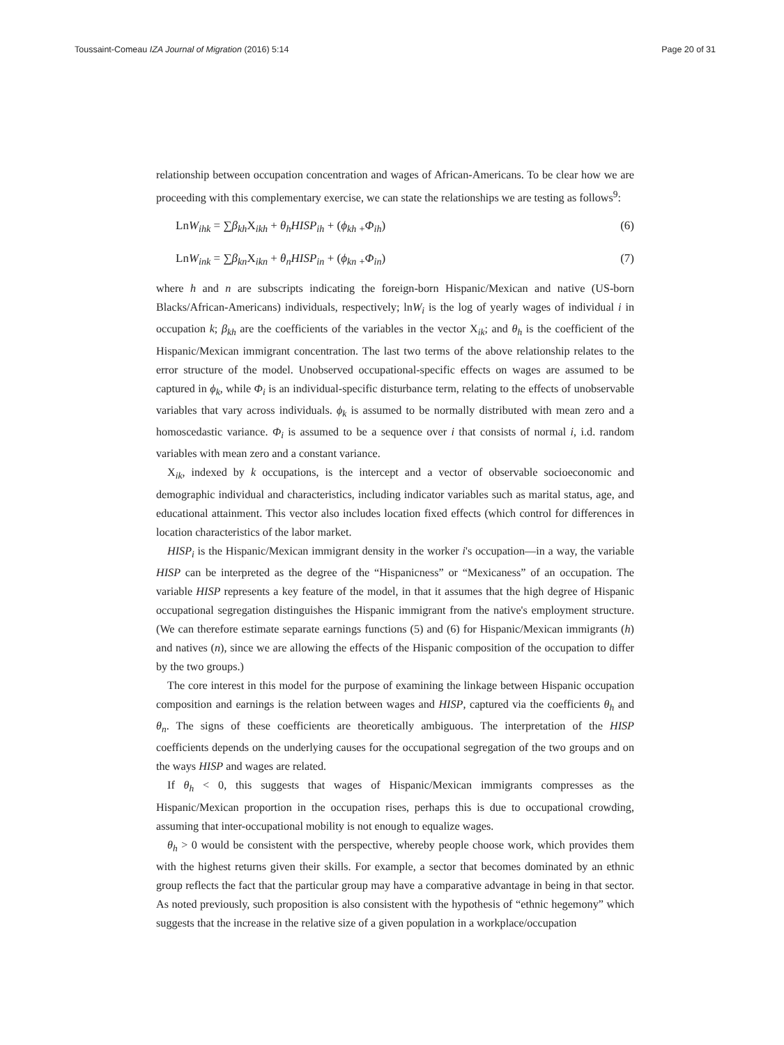Toussaint-Comeau IZA Journal of Migration (2016) 5:14 Page 20 of 31
relationship between occupation concentration and wages of African-Americans. To be clear how we are proceeding with this complementary exercise, we can state the relationships we are testing as follows<sup>9</sup>:
LnW<sub>ihk</sub> = ∑β<sub>kh</sub> X<sub>ikh</sub> + θ<sub>h</sub>HISP<sub>ih</sub> + (ϕ<sub>kh</sub> <sub>+</sub>Φ<sub>ih</sub>) (6)
LnW<sub>ink</sub> = ∑β<sub>kn</sub> X<sub>ikn</sub> + θ<sub>n</sub>HISP<sub>in</sub> + (ϕ<sub>kn</sub> <sub>+</sub>Φ<sub>in</sub>) (7)
where h and n are subscripts indicating the foreign-born Hispanic/Mexican and native (US-born Blacks/African-Americans) individuals, respectively; lnW<sub>i</sub> is the log of yearly wages of individual i in occupation k; β<sub>kh</sub> are the coefficients of the variables in the vector X<sub>ik</sub>; and θ<sub>h</sub> is the coefficient of the Hispanic/Mexican immigrant concentration. The last two terms of the above relationship relates to the error structure of the model. Unobserved occupational-specific effects on wages are assumed to be captured in ϕ<sub>k</sub>, while Φ<sub>i</sub> is an individual-specific disturbance term, relating to the effects of unobservable variables that vary across individuals. ϕ<sub>k</sub> is assumed to be normally distributed with mean zero and a homoscedastic variance. Φ<sub>i</sub> is assumed to be a sequence over i that consists of normal i, i.d. random variables with mean zero and a constant variance.
X<sub>ik</sub>, indexed by k occupations, is the intercept and a vector of observable socioeconomic and demographic individual and characteristics, including indicator variables such as marital status, age, and educational attainment. This vector also includes location fixed effects (which control for differences in location characteristics of the labor market.
HISP<sub>i</sub> is the Hispanic/Mexican immigrant density in the worker i's occupation—in a way, the variable HISP can be interpreted as the degree of the “Hispanicness” or “Mexicaness” of an occupation. The variable HISP represents a key feature of the model, in that it assumes that the high degree of Hispanic occupational segregation distinguishes the Hispanic immigrant from the native's employment structure. (We can therefore estimate separate earnings functions (5) and (6) for Hispanic/Mexican immigrants (h) and natives (n), since we are allowing the effects of the Hispanic composition of the occupation to differ by the two groups.)
The core interest in this model for the purpose of examining the linkage between Hispanic occupation composition and earnings is the relation between wages and HISP, captured via the coefficients θ<sub>h</sub> and θ<sub>n</sub>. The signs of these coefficients are theoretically ambiguous. The interpretation of the HISP coefficients depends on the underlying causes for the occupational segregation of the two groups and on the ways HISP and wages are related.
If θ<sub>h</sub> < 0, this suggests that wages of Hispanic/Mexican immigrants compresses as the Hispanic/Mexican proportion in the occupation rises, perhaps this is due to occupational crowding, assuming that inter-occupational mobility is not enough to equalize wages.
θ<sub>h</sub> > 0 would be consistent with the perspective, whereby people choose work, which provides them with the highest returns given their skills. For example, a sector that becomes dominated by an ethnic group reflects the fact that the particular group may have a comparative advantage in being in that sector. As noted previously, such proposition is also consistent with the hypothesis of “ethnic hegemony” which suggests that the increase in the relative size of a given population in a workplace/occupation